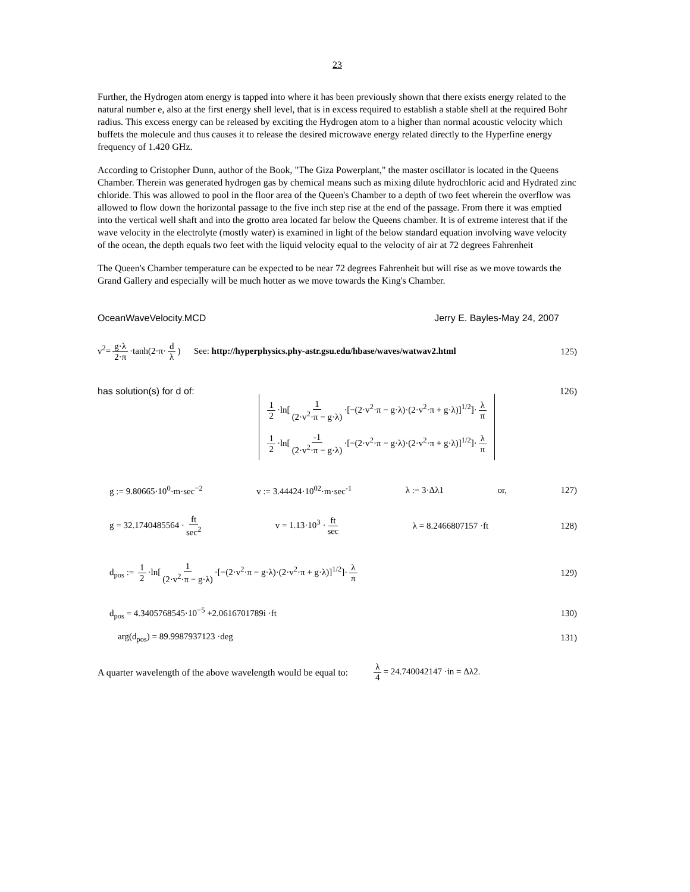23
Further, the Hydrogen atom energy is tapped into where it has been previously shown that there exists energy related to the natural number e, also at the first energy shell level, that is in excess required to establish a stable shell at the required Bohr radius. This excess energy can be released by exciting the Hydrogen atom to a higher than normal acoustic velocity which buffets the molecule and thus causes it to release the desired microwave energy related directly to the Hyperfine energy frequency of 1.420 GHz.
According to Cristopher Dunn, author of the Book, "The Giza Powerplant," the master oscillator is located in the Queens Chamber. Therein was generated hydrogen gas by chemical means such as mixing dilute hydrochloric acid and Hydrated zinc chloride. This was allowed to pool in the floor area of the Queen's Chamber to a depth of two feet wherein the overflow was allowed to flow down the horizontal passage to the five inch step rise at the end of the passage. From there it was emptied into the vertical well shaft and into the grotto area located far below the Queens chamber. It is of extreme interest that if the wave velocity in the electrolyte (mostly water) is examined in light of the below standard equation involving wave velocity of the ocean, the depth equals two feet with the liquid velocity equal to the velocity of air at 72 degrees Fahrenheit
The Queen's Chamber temperature can be expected to be near 72 degrees Fahrenheit but will rise as we move towards the Grand Gallery and especially will be much hotter as we move towards the King's Chamber.
OceanWaveVelocity.MCD Jerry E. Bayles-May 24, 2007
v<sup>2</sup>= g·λ 2·π ·tanh(2·π· d λ) See: http://hyperphysics.phy-astr.gsu.edu/hbase/waves/watwav2.html 125)
has solution(s) for d of: 1 2 ·ln[1 (2·v<sup>2</sup>·π − g·λ) ·[−(2·v<sup>2</sup>·π − g·λ)·(2·v<sup>2</sup>·π + g·λ)]<sup>1/2</sup>]· λ π
1 2 ·ln[-1 (2·v<sup>2</sup>·π − g·λ) ·[−(2·v<sup>2</sup>·π − g·λ)·(2·v<sup>2</sup>·π + g·λ)]<sup>1/2</sup>]· λ π 126)
g := 9.80665·10<sup>0</sup>·m·sec<sup>−2</sup> v := 3.44424·10<sup>02</sup>·m·sec<sup>-1</sup> λ := 3·Δλ1 or, 127)
g = 32.1740485564 · ft sec<sup>2</sup> v = 1.13·10<sup>3</sup> · ft sec λ = 8.2466807157 ·ft 128)
d<sub>pos</sub> := 1 2 ·ln[1 (2·v<sup>2</sup>·π − g·λ) ·[−(2·v<sup>2</sup>·π − g·λ)·(2·v<sup>2</sup>·π + g·λ)]<sup>1/2</sup>]· λ π 129)
d<sub>pos</sub> = 4.3405768545·10<sup>−5</sup> +2.0616701789i ·ft 130)
arg(d<sub>pos</sub>) = 89.9987937123 ·deg 131)
A quarter wavelength of the above wavelength would be equal to: λ 4 = 24.740042147 ·in = Δλ2.